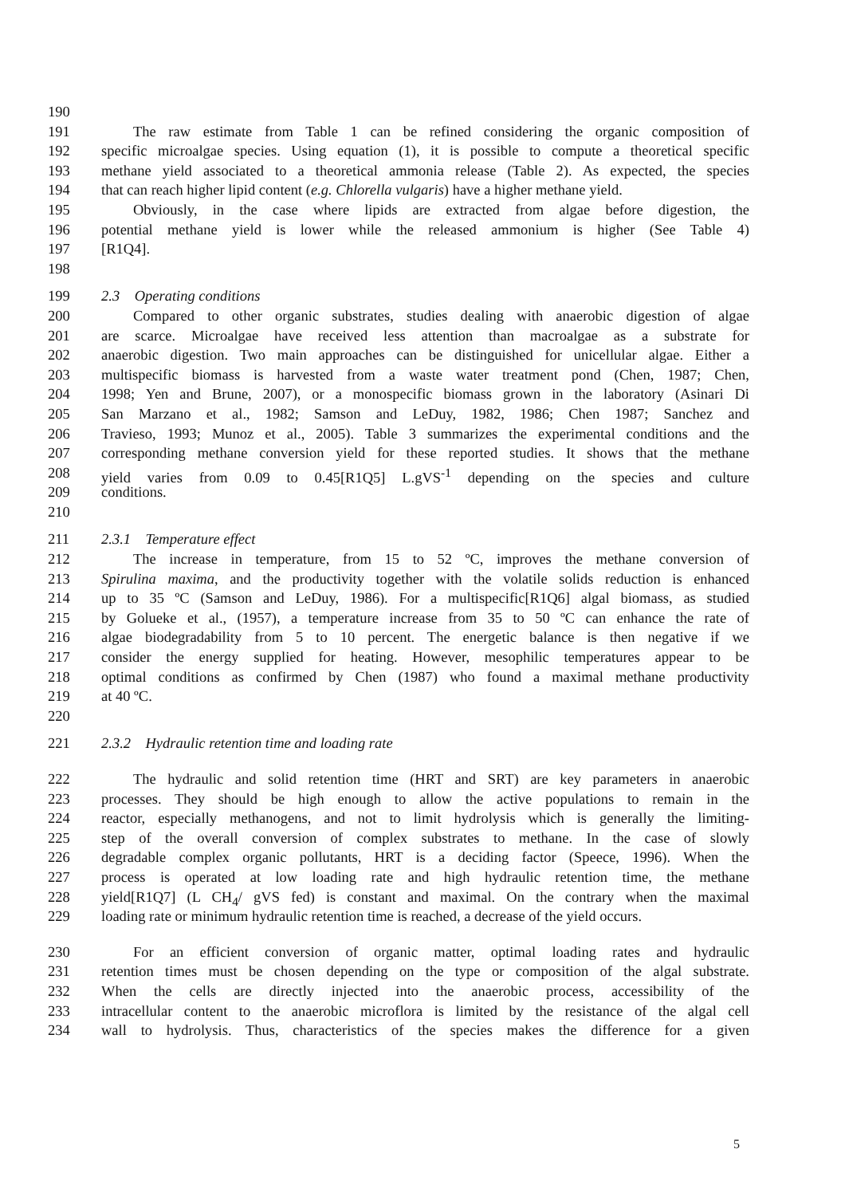190
191 The raw estimate from Table 1 can be refined considering the organic composition of
192 specific microalgae species. Using equation (1), it is possible to compute a theoretical specific
193 methane yield associated to a theoretical ammonia release (Table 2). As expected, the species
194 that can reach higher lipid content (e.g. Chlorella vulgaris) have a higher methane yield.
195 Obviously, in the case where lipids are extracted from algae before digestion, the
196 potential methane yield is lower while the released ammonium is higher (See Table 4)
197 [R1Q4].
198
199 2.3 Operating conditions
200 Compared to other organic substrates, studies dealing with anaerobic digestion of algae
201 are scarce. Microalgae have received less attention than macroalgae as a substrate for
202 anaerobic digestion. Two main approaches can be distinguished for unicellular algae. Either a
203 multispecific biomass is harvested from a waste water treatment pond (Chen, 1987; Chen,
204 1998; Yen and Brune, 2007), or a monospecific biomass grown in the laboratory (Asinari Di
205 San Marzano et al., 1982; Samson and LeDuy, 1982, 1986; Chen 1987; Sanchez and
206 Travieso, 1993; Munoz et al., 2005). Table 3 summarizes the experimental conditions and the
207 corresponding methane conversion yield for these reported studies. It shows that the methane
208 yield varies from 0.09 to 0.45[R1Q5] L.gVS<sup>-1</sup> depending on the species and culture
209 conditions.
210
211 2.3.1 Temperature effect
212 The increase in temperature, from 15 to 52 ºC, improves the methane conversion of
213 Spirulina maxima, and the productivity together with the volatile solids reduction is enhanced
214 up to 35 ºC (Samson and LeDuy, 1986). For a multispecific[R1Q6] algal biomass, as studied
215 by Golueke et al., (1957), a temperature increase from 35 to 50 ºC can enhance the rate of
216 algae biodegradability from 5 to 10 percent. The energetic balance is then negative if we
217 consider the energy supplied for heating. However, mesophilic temperatures appear to be
218 optimal conditions as confirmed by Chen (1987) who found a maximal methane productivity
219 at 40 ºC.
220
221 2.3.2 Hydraulic retention time and loading rate
222 The hydraulic and solid retention time (HRT and SRT) are key parameters in anaerobic
223 processes. They should be high enough to allow the active populations to remain in the
224 reactor, especially methanogens, and not to limit hydrolysis which is generally the limiting-
225 step of the overall conversion of complex substrates to methane. In the case of slowly
226 degradable complex organic pollutants, HRT is a deciding factor (Speece, 1996). When the
227 process is operated at low loading rate and high hydraulic retention time, the methane
228 yield[R1Q7] (L CH<sub>4</sub>/ gVS fed) is constant and maximal. On the contrary when the maximal
229 loading rate or minimum hydraulic retention time is reached, a decrease of the yield occurs.
230 For an efficient conversion of organic matter, optimal loading rates and hydraulic
231 retention times must be chosen depending on the type or composition of the algal substrate.
232 When the cells are directly injected into the anaerobic process, accessibility of the
233 intracellular content to the anaerobic microflora is limited by the resistance of the algal cell
234 wall to hydrolysis. Thus, characteristics of the species makes the difference for a given
5